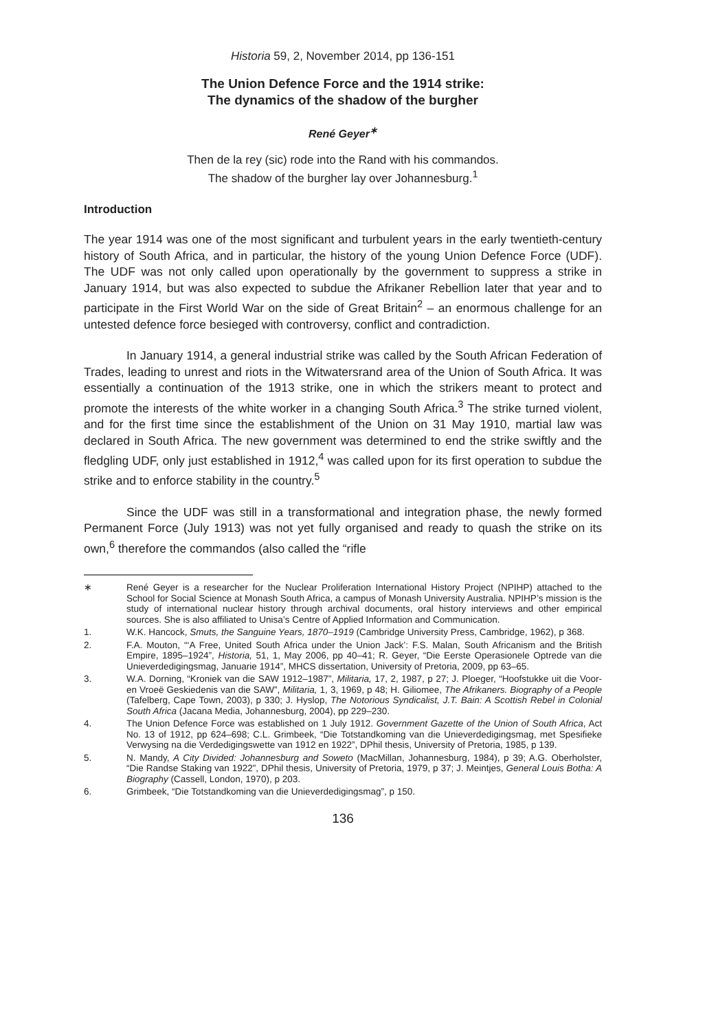Historia 59, 2, November 2014, pp 136-151
The Union Defence Force and the 1914 strike:
The dynamics of the shadow of the burgher
René Geyer<sup>∗</sup>
Then de la rey (sic) rode into the Rand with his commandos.
The shadow of the burgher lay over Johannesburg.<sup>1</sup>
Introduction
The year 1914 was one of the most significant and turbulent years in the early twentieth-century history of South Africa, and in particular, the history of the young Union Defence Force (UDF). The UDF was not only called upon operationally by the government to suppress a strike in January 1914, but was also expected to subdue the Afrikaner Rebellion later that year and to participate in the First World War on the side of Great Britain<sup>2</sup> – an enormous challenge for an untested defence force besieged with controversy, conflict and contradiction.
In January 1914, a general industrial strike was called by the South African Federation of Trades, leading to unrest and riots in the Witwatersrand area of the Union of South Africa. It was essentially a continuation of the 1913 strike, one in which the strikers meant to protect and promote the interests of the white worker in a changing South Africa.<sup>3</sup> The strike turned violent, and for the first time since the establishment of the Union on 31 May 1910, martial law was declared in South Africa. The new government was determined to end the strike swiftly and the fledgling UDF, only just established in 1912,<sup>4</sup> was called upon for its first operation to subdue the strike and to enforce stability in the country.<sup>5</sup>
Since the UDF was still in a transformational and integration phase, the newly formed Permanent Force (July 1913) was not yet fully organised and ready to quash the strike on its own,<sup>6</sup> therefore the commandos (also called the “rifle
∗ René Geyer is a researcher for the Nuclear Proliferation International History Project (NPIHP) attached to the School for Social Science at Monash South Africa, a campus of Monash University Australia. NPIHP’s mission is the study of international nuclear history through archival documents, oral history interviews and other empirical sources. She is also affiliated to Unisa’s Centre of Applied Information and Communication.
1. W.K. Hancock, Smuts, the Sanguine Years, 1870–1919 (Cambridge University Press, Cambridge, 1962), p 368.
2. F.A. Mouton, “‘A Free, United South Africa under the Union Jack’: F.S. Malan, South Africanism and the British Empire, 1895–1924”, Historia, 51, 1, May 2006, pp 40–41; R. Geyer, “Die Eerste Operasionele Optrede van die Unieverdedigingsmag, Januarie 1914”, MHCS dissertation, University of Pretoria, 2009, pp 63–65.
3. W.A. Dorning, “Kroniek van die SAW 1912–1987”, Militaria, 17, 2, 1987, p 27; J. Ploeger, “Hoofstukke uit die Voor- en Vroeë Geskiedenis van die SAW”, Militaria, 1, 3, 1969, p 48; H. Giliomee, The Afrikaners. Biography of a People (Tafelberg, Cape Town, 2003), p 330; J. Hyslop, The Notorious Syndicalist, J.T. Bain: A Scottish Rebel in Colonial South Africa (Jacana Media, Johannesburg, 2004), pp 229–230.
4. The Union Defence Force was established on 1 July 1912. Government Gazette of the Union of South Africa, Act No. 13 of 1912, pp 624–698; C.L. Grimbeek, “Die Totstandkoming van die Unieverdedigingsmag, met Spesifieke Verwysing na die Verdedigingswette van 1912 en 1922”, DPhil thesis, University of Pretoria, 1985, p 139.
5. N. Mandy, A City Divided: Johannesburg and Soweto (MacMillan, Johannesburg, 1984), p 39; A.G. Oberholster, “Die Randse Staking van 1922”, DPhil thesis, University of Pretoria, 1979, p 37; J. Meintjes, General Louis Botha: A Biography (Cassell, London, 1970), p 203.
6. Grimbeek, “Die Totstandkoming van die Unieverdedigingsmag”, p 150.
136